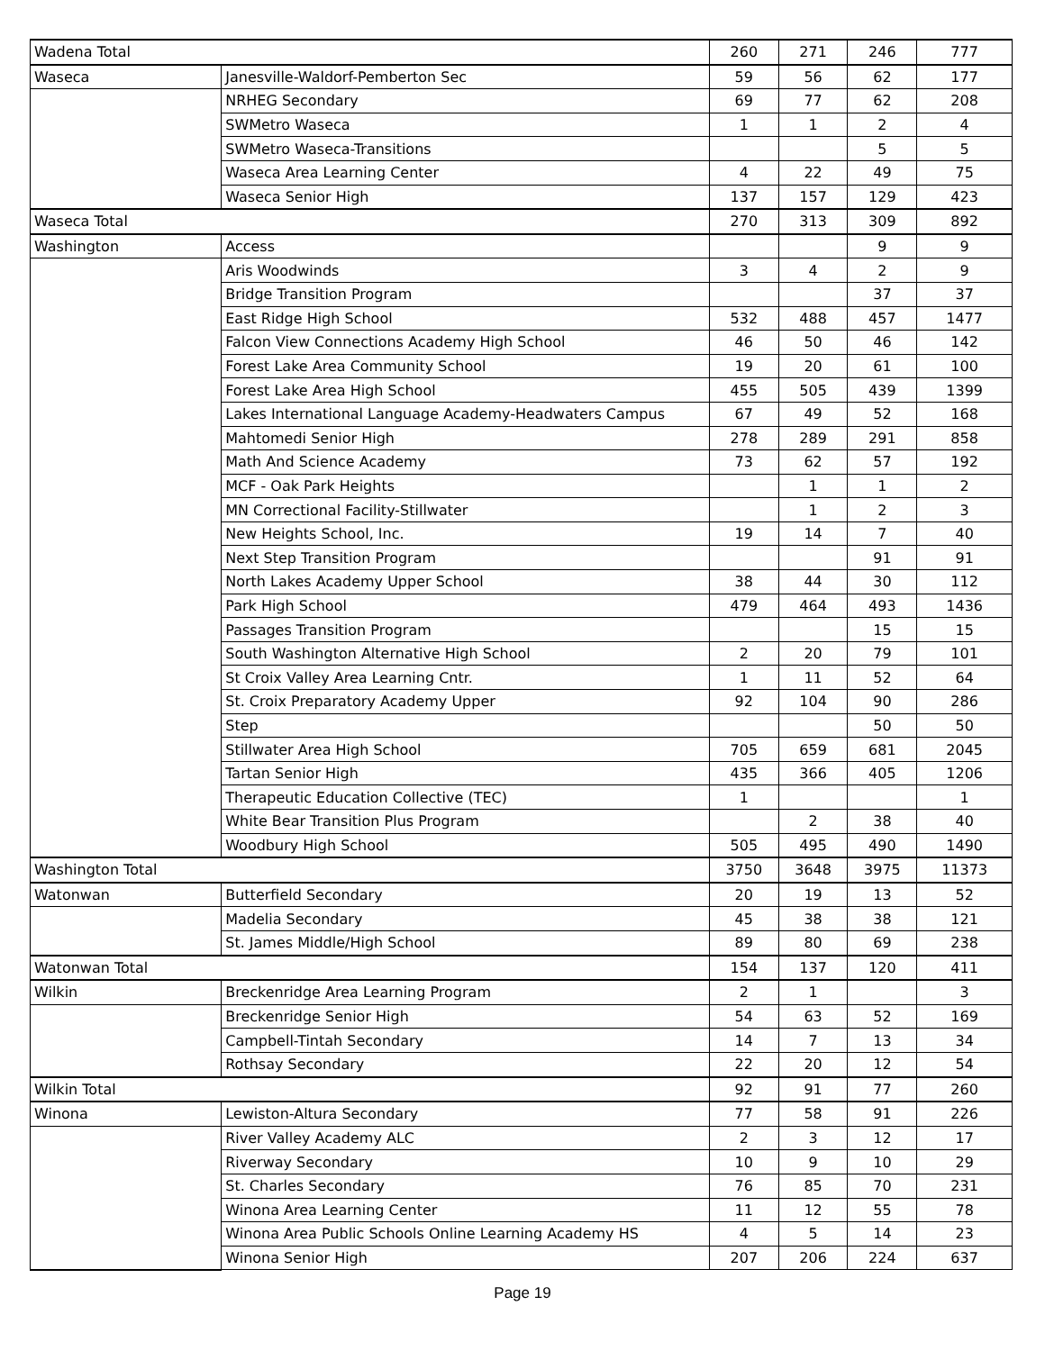| Wadena Total | | 260 | 271 | 246 | 777 |
| Waseca | Janesville-Waldorf-Pemberton Sec | 59 | 56 | 62 | 177 |
| | NRHEG Secondary | 69 | 77 | 62 | 208 |
| | SWMetro Waseca | 1 | 1 | 2 | 4 |
| | SWMetro Waseca-Transitions | | | 5 | 5 |
| | Waseca Area Learning Center | 4 | 22 | 49 | 75 |
| | Waseca Senior High | 137 | 157 | 129 | 423 |
| Waseca Total | | 270 | 313 | 309 | 892 |
| Washington | Access | | | 9 | 9 |
| | Aris Woodwinds | 3 | 4 | 2 | 9 |
| | Bridge Transition Program | | | 37 | 37 |
| | East Ridge High School | 532 | 488 | 457 | 1477 |
| | Falcon View Connections Academy High School | 46 | 50 | 46 | 142 |
| | Forest Lake Area Community School | 19 | 20 | 61 | 100 |
| | Forest Lake Area High School | 455 | 505 | 439 | 1399 |
| | Lakes International Language Academy-Headwaters Campus | 67 | 49 | 52 | 168 |
| | Mahtomedi Senior High | 278 | 289 | 291 | 858 |
| | Math And Science Academy | 73 | 62 | 57 | 192 |
| | MCF - Oak Park Heights | | 1 | 1 | 2 |
| | MN Correctional Facility-Stillwater | | 1 | 2 | 3 |
| | New Heights School, Inc. | 19 | 14 | 7 | 40 |
| | Next Step Transition Program | | | 91 | 91 |
| | North Lakes Academy Upper School | 38 | 44 | 30 | 112 |
| | Park High School | 479 | 464 | 493 | 1436 |
| | Passages Transition Program | | | 15 | 15 |
| | South Washington Alternative High School | 2 | 20 | 79 | 101 |
| | St Croix Valley Area Learning Cntr. | 1 | 11 | 52 | 64 |
| | St. Croix Preparatory Academy Upper | 92 | 104 | 90 | 286 |
| | Step | | | 50 | 50 |
| | Stillwater Area High School | 705 | 659 | 681 | 2045 |
| | Tartan Senior High | 435 | 366 | 405 | 1206 |
| | Therapeutic Education Collective (TEC) | 1 | | | 1 |
| | White Bear Transition Plus Program | | 2 | 38 | 40 |
| | Woodbury High School | 505 | 495 | 490 | 1490 |
| Washington Total | | 3750 | 3648 | 3975 | 11373 |
| Watonwan | Butterfield Secondary | 20 | 19 | 13 | 52 |
| | Madelia Secondary | 45 | 38 | 38 | 121 |
| | St. James Middle/High School | 89 | 80 | 69 | 238 |
| Watonwan Total | | 154 | 137 | 120 | 411 |
| Wilkin | Breckenridge Area Learning Program | 2 | 1 | | 3 |
| | Breckenridge Senior High | 54 | 63 | 52 | 169 |
| | Campbell-Tintah Secondary | 14 | 7 | 13 | 34 |
| | Rothsay Secondary | 22 | 20 | 12 | 54 |
| Wilkin Total | | 92 | 91 | 77 | 260 |
| Winona | Lewiston-Altura Secondary | 77 | 58 | 91 | 226 |
| | River Valley Academy ALC | 2 | 3 | 12 | 17 |
| | Riverway Secondary | 10 | 9 | 10 | 29 |
| | St. Charles Secondary | 76 | 85 | 70 | 231 |
| | Winona Area Learning Center | 11 | 12 | 55 | 78 |
| | Winona Area Public Schools Online Learning Academy HS | 4 | 5 | 14 | 23 |
| | Winona Senior High | 207 | 206 | 224 | 637 |
Page 19